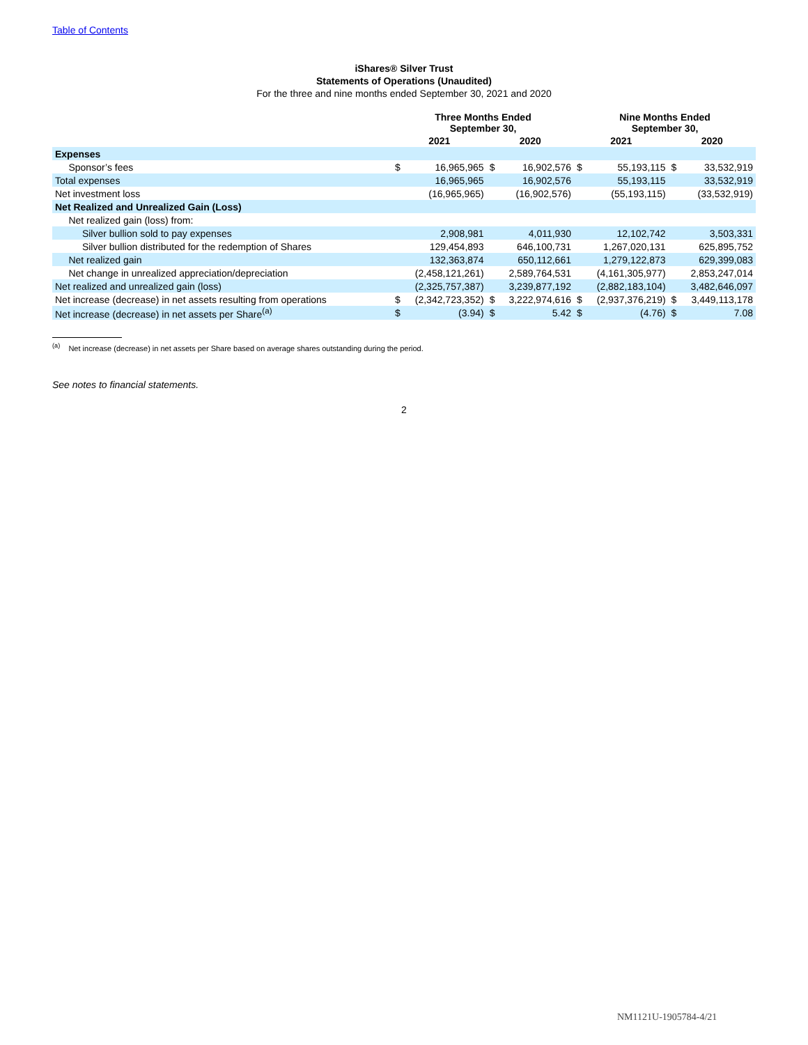Table of Contents
iShares® Silver Trust
Statements of Operations (Unaudited)
For the three and nine months ended September 30, 2021 and 2020
| | Three Months Ended September 30, | | | | Nine Months Ended September 30, | | | |
| | 2021 | | 2020 | | 2021 | | 2020 | |
| Expenses | | | | | | | | |
| Sponsor’s fees | $ | 16,965,965 | $ | 16,902,576 | $ | 55,193,115 | $ | 33,532,919 |
| Total expenses | | 16,965,965 | | 16,902,576 | | 55,193,115 | | 33,532,919 |
| Net investment loss | | (16,965,965) | | (16,902,576) | | (55,193,115) | | (33,532,919) |
| Net Realized and Unrealized Gain (Loss) | | | | | | | | |
| Net realized gain (loss) from: | | | | | | | | |
| Silver bullion sold to pay expenses | | 2,908,981 | | 4,011,930 | | 12,102,742 | | 3,503,331 |
| Silver bullion distributed for the redemption of Shares | | 129,454,893 | | 646,100,731 | | 1,267,020,131 | | 625,895,752 |
| Net realized gain | | 132,363,874 | | 650,112,661 | | 1,279,122,873 | | 629,399,083 |
| Net change in unrealized appreciation/depreciation | | (2,458,121,261) | | 2,589,764,531 | | (4,161,305,977) | | 2,853,247,014 |
| Net realized and unrealized gain (loss) | | (2,325,757,387) | | 3,239,877,192 | | (2,882,183,104) | | 3,482,646,097 |
| Net increase (decrease) in net assets resulting from operations | $ | (2,342,723,352) | $ | 3,222,974,616 | $ | (2,937,376,219) | $ | 3,449,113,178 |
| Net increase (decrease) in net assets per Share<sup>(a)</sup> | $ | (3.94) | $ | 5.42 | $ | (4.76) | $ | 7.08 |
<sup>(a)</sup> Net increase (decrease) in net assets per Share based on average shares outstanding during the period.
See notes to financial statements.
2
NM1121U-1905784-4/21